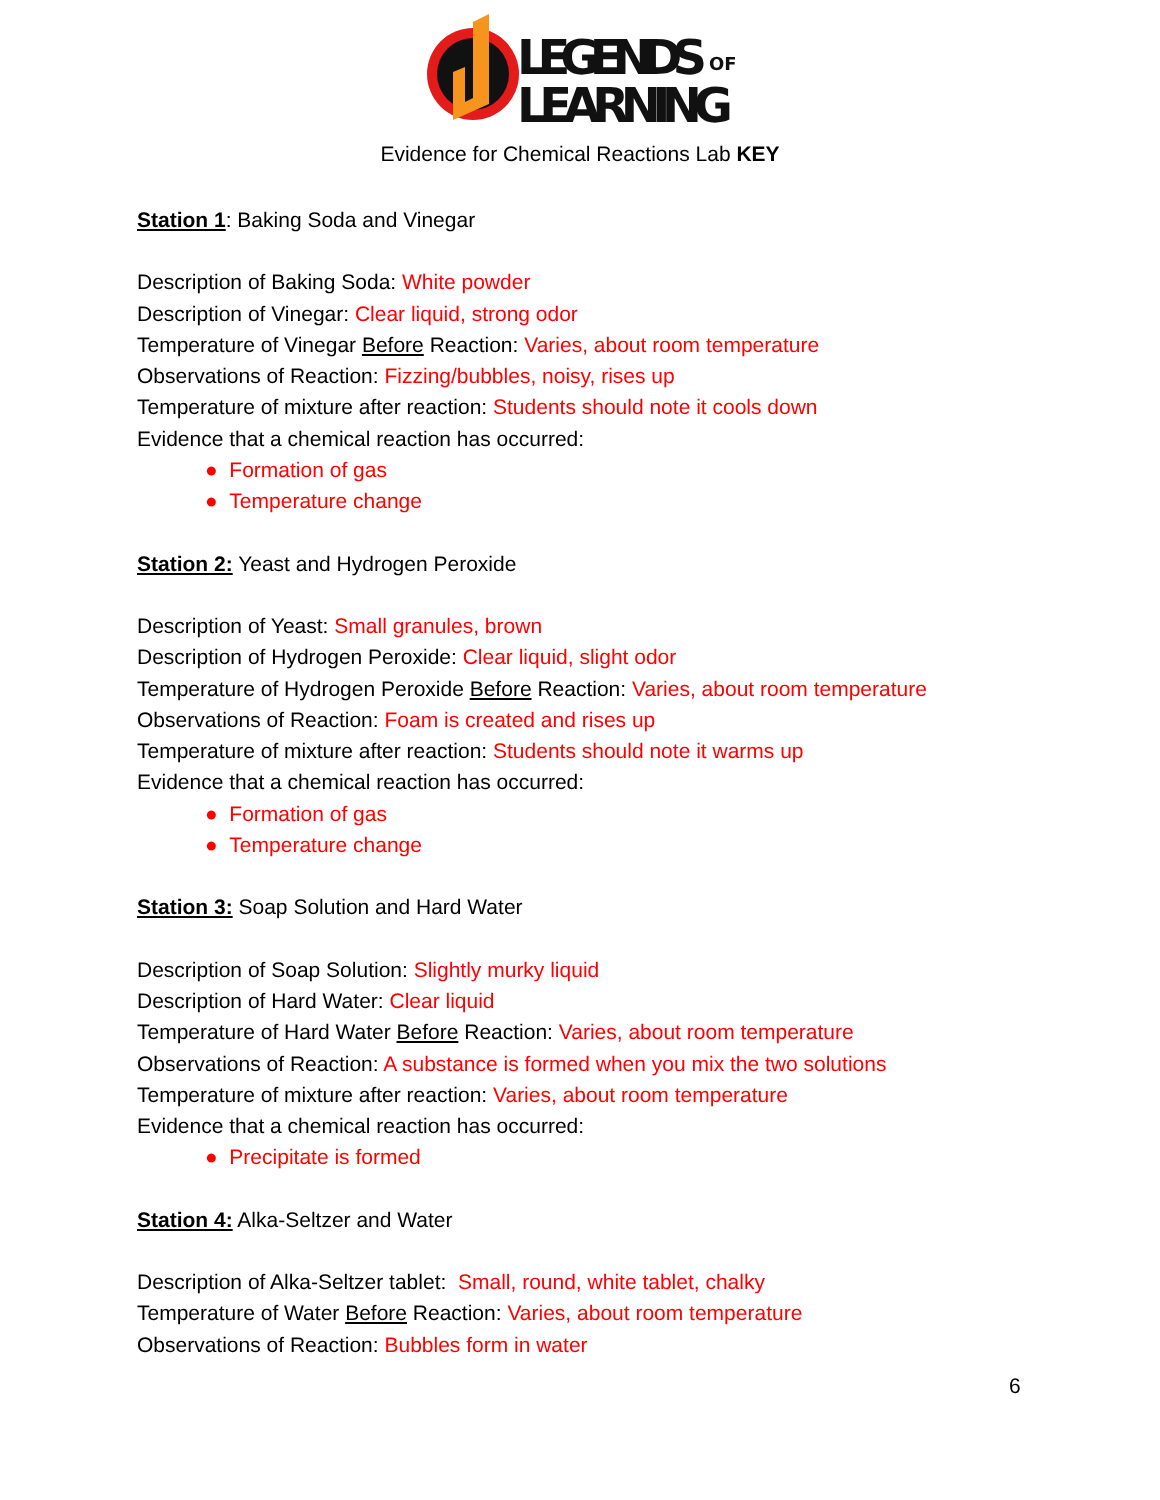LEGENDS
OF
LEARNING
Evidence for Chemical Reactions Lab KEY
Station 1: Baking Soda and Vinegar
Description of Baking Soda: White powder
Description of Vinegar: Clear liquid, strong odor
Temperature of Vinegar Before Reaction: Varies, about room temperature
Observations of Reaction: Fizzing/bubbles, noisy, rises up
Temperature of mixture after reaction: Students should note it cools down
Evidence that a chemical reaction has occurred:
● Formation of gas
● Temperature change
Station 2: Yeast and Hydrogen Peroxide
Description of Yeast: Small granules, brown
Description of Hydrogen Peroxide: Clear liquid, slight odor
Temperature of Hydrogen Peroxide Before Reaction: Varies, about room temperature
Observations of Reaction: Foam is created and rises up
Temperature of mixture after reaction: Students should note it warms up
Evidence that a chemical reaction has occurred:
● Formation of gas
● Temperature change
Station 3: Soap Solution and Hard Water
Description of Soap Solution: Slightly murky liquid
Description of Hard Water: Clear liquid
Temperature of Hard Water Before Reaction: Varies, about room temperature
Observations of Reaction: A substance is formed when you mix the two solutions
Temperature of mixture after reaction: Varies, about room temperature
Evidence that a chemical reaction has occurred:
● Precipitate is formed
Station 4: Alka-Seltzer and Water
Description of Alka-Seltzer tablet: Small, round, white tablet, chalky
Temperature of Water Before Reaction: Varies, about room temperature
Observations of Reaction: Bubbles form in water
6